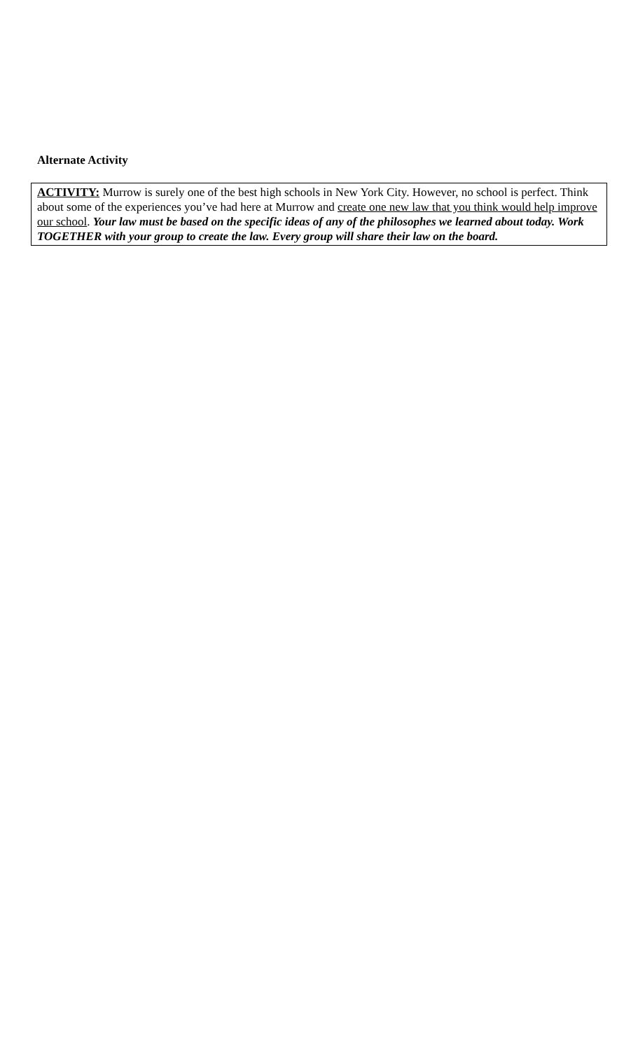Alternate Activity
ACTIVITY: Murrow is surely one of the best high schools in New York City. However, no school is perfect. Think about some of the experiences you’ve had here at Murrow and create one new law that you think would help improve our school. Your law must be based on the specific ideas of any of the philosophes we learned about today. Work TOGETHER with your group to create the law. Every group will share their law on the board.